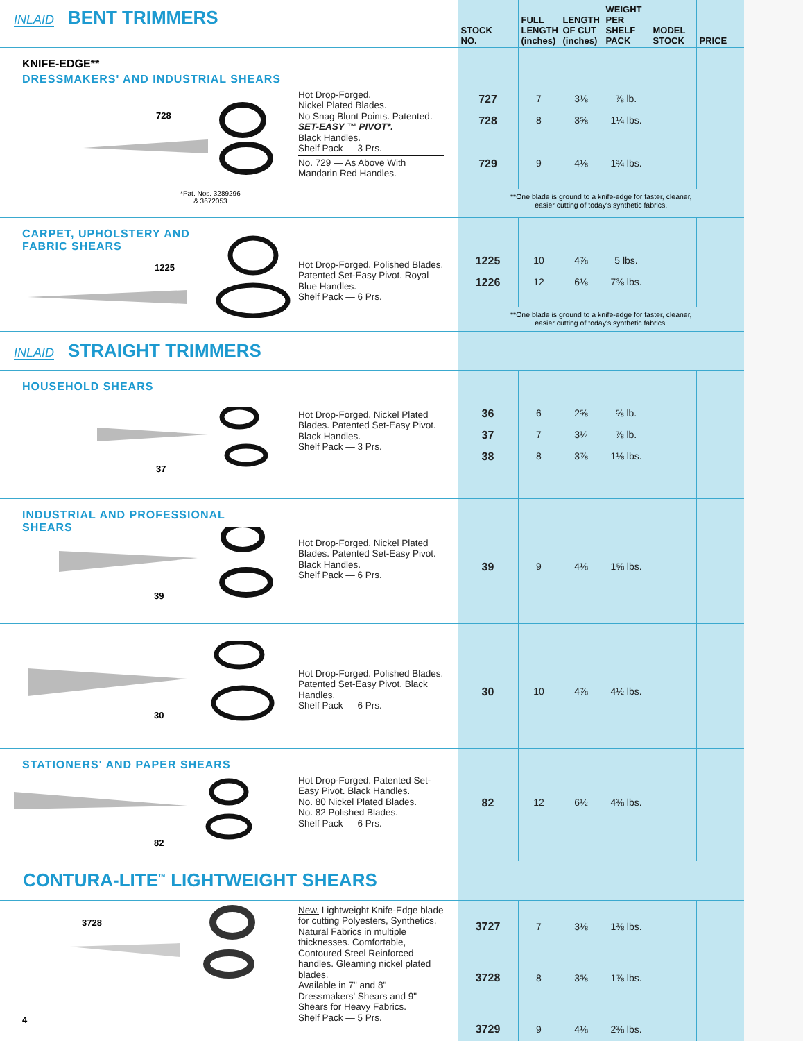| INLAID BENT TRIMMERS | STOCK NO. | FULL LENGTH (inches) | LENGTH OF CUT (inches) | WEIGHT PER SHELF PACK | MODEL STOCK | PRICE |
| KNIFE-EDGE** DRESSMAKERS' AND INDUSTRIAL SHEARS 728 *Pat. Nos. 3289296 & 3672053 Hot Drop-Forged. Nickel Plated Blades. No Snag Blunt Points. Patented. SET-EASY ™ PIVOT*. Black Handles. Shelf Pack — 3 Prs. No. 729 — As Above With Mandarin Red Handles. | 727 728 729 | 7 8 9 | 3⅛ 3⅝ 4⅛ | ⅞ lb. 1¼ lbs. 1¾ lbs. | | |
| | **One blade is ground to a knife-edge for faster, cleaner, easier cutting of today's synthetic fabrics. | | | | | |
| CARPET, UPHOLSTERY AND FABRIC SHEARS 1225 Hot Drop-Forged. Polished Blades. Patented Set-Easy Pivot. Royal Blue Handles. Shelf Pack — 6 Prs. | 1225 1226 | 10 12 | 4⅞ 6⅛ | 5 lbs. 7⅜ lbs. | | |
| | **One blade is ground to a knife-edge for faster, cleaner, easier cutting of today's synthetic fabrics. | | | | | |
| INLAID STRAIGHT TRIMMERS | | | | | | |
| HOUSEHOLD SHEARS 37 Hot Drop-Forged. Nickel Plated Blades. Patented Set-Easy Pivot. Black Handles. Shelf Pack — 3 Prs. | 36 37 38 | 6 7 8 | 2⅝ 3¼ 3⅞ | ⅝ lb. ⅞ lb. 1⅛ lbs. | | |
| INDUSTRIAL AND PROFESSIONAL SHEARS 39 Hot Drop-Forged. Nickel Plated Blades. Patented Set-Easy Pivot. Black Handles. Shelf Pack — 6 Prs. | 39 | 9 | 4⅛ | 1⅝ lbs. | | |
| 30 Hot Drop-Forged. Polished Blades. Patented Set-Easy Pivot. Black Handles. Shelf Pack — 6 Prs. | 30 | 10 | 4⅞ | 4½ lbs. | | |
| STATIONERS' AND PAPER SHEARS 82 Hot Drop-Forged. Patented Set-Easy Pivot. Black Handles. No. 80 Nickel Plated Blades. No. 82 Polished Blades. Shelf Pack — 6 Prs. | 82 | 12 | 6½ | 4⅜ lbs. | | |
| CONTURA-LITE<sup>™</sup> LIGHTWEIGHT SHEARS | | | | | | |
| 3728 4 New. Lightweight Knife-Edge blade for cutting Polyesters, Synthetics, Natural Fabrics in multiple thicknesses. Comfortable, Contoured Steel Reinforced handles. Gleaming nickel plated blades. Available in 7" and 8" Dressmakers' Shears and 9" Shears for Heavy Fabrics. Shelf Pack — 5 Prs. | 3727 3728 3729 | 7 8 9 | 3⅛ 3⅝ 4⅛ | 1⅜ lbs. 1⅞ lbs. 2⅜ lbs. | | |